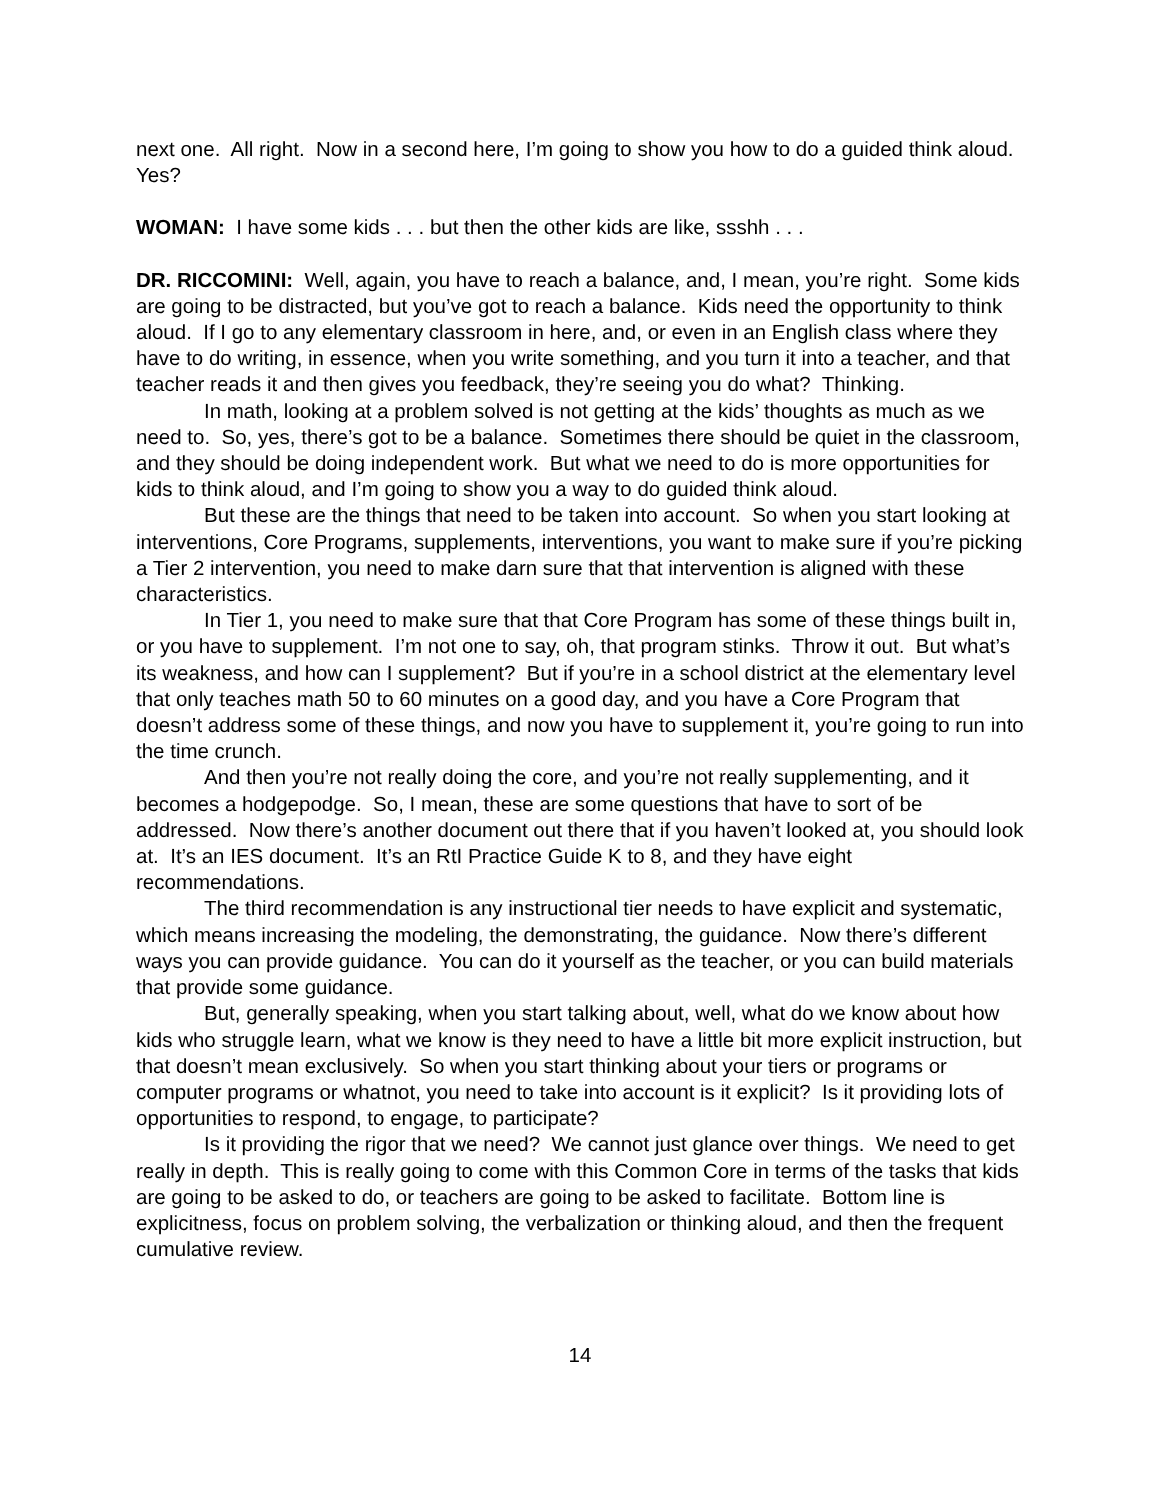next one. All right. Now in a second here, I’m going to show you how to do a guided think aloud. Yes?
WOMAN: I have some kids . . . but then the other kids are like, ssshh . . .
DR. RICCOMINI: Well, again, you have to reach a balance, and, I mean, you’re right. Some kids are going to be distracted, but you’ve got to reach a balance. Kids need the opportunity to think aloud. If I go to any elementary classroom in here, and, or even in an English class where they have to do writing, in essence, when you write something, and you turn it into a teacher, and that teacher reads it and then gives you feedback, they’re seeing you do what? Thinking.
In math, looking at a problem solved is not getting at the kids’ thoughts as much as we need to. So, yes, there’s got to be a balance. Sometimes there should be quiet in the classroom, and they should be doing independent work. But what we need to do is more opportunities for kids to think aloud, and I’m going to show you a way to do guided think aloud.
But these are the things that need to be taken into account. So when you start looking at interventions, Core Programs, supplements, interventions, you want to make sure if you’re picking a Tier 2 intervention, you need to make darn sure that that intervention is aligned with these characteristics.
In Tier 1, you need to make sure that that Core Program has some of these things built in, or you have to supplement. I’m not one to say, oh, that program stinks. Throw it out. But what’s its weakness, and how can I supplement? But if you’re in a school district at the elementary level that only teaches math 50 to 60 minutes on a good day, and you have a Core Program that doesn’t address some of these things, and now you have to supplement it, you’re going to run into the time crunch.
And then you’re not really doing the core, and you’re not really supplementing, and it becomes a hodgepodge. So, I mean, these are some questions that have to sort of be addressed. Now there’s another document out there that if you haven’t looked at, you should look at. It’s an IES document. It’s an RtI Practice Guide K to 8, and they have eight recommendations.
The third recommendation is any instructional tier needs to have explicit and systematic, which means increasing the modeling, the demonstrating, the guidance. Now there’s different ways you can provide guidance. You can do it yourself as the teacher, or you can build materials that provide some guidance.
But, generally speaking, when you start talking about, well, what do we know about how kids who struggle learn, what we know is they need to have a little bit more explicit instruction, but that doesn’t mean exclusively. So when you start thinking about your tiers or programs or computer programs or whatnot, you need to take into account is it explicit? Is it providing lots of opportunities to respond, to engage, to participate?
Is it providing the rigor that we need? We cannot just glance over things. We need to get really in depth. This is really going to come with this Common Core in terms of the tasks that kids are going to be asked to do, or teachers are going to be asked to facilitate. Bottom line is explicitness, focus on problem solving, the verbalization or thinking aloud, and then the frequent cumulative review.
14